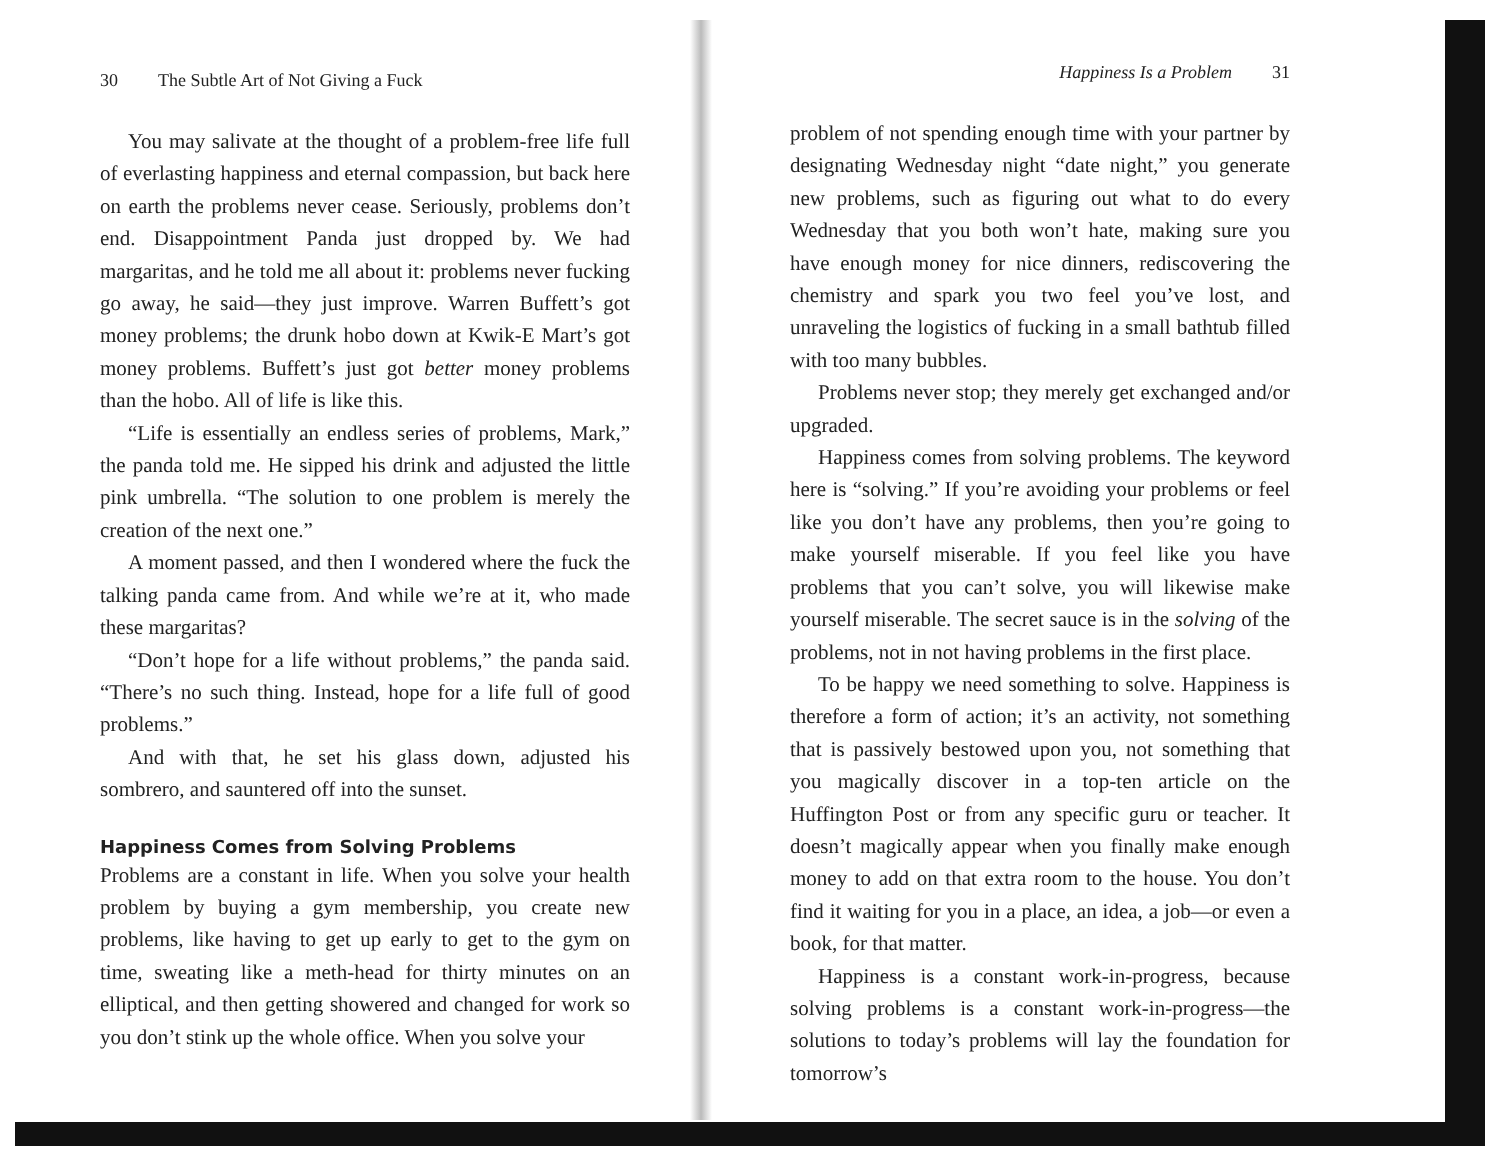30 The Subtle Art of Not Giving a Fuck
You may salivate at the thought of a problem-free life full of everlasting happiness and eternal compassion, but back here on earth the problems never cease. Seriously, problems don’t end. Disappointment Panda just dropped by. We had margaritas, and he told me all about it: problems never fucking go away, he said—they just improve. Warren Buffett’s got money problems; the drunk hobo down at Kwik-E Mart’s got money problems. Buffett’s just got better money problems than the hobo. All of life is like this.
“Life is essentially an endless series of problems, Mark,” the panda told me. He sipped his drink and adjusted the little pink umbrella. “The solution to one problem is merely the creation of the next one.”
A moment passed, and then I wondered where the fuck the talking panda came from. And while we’re at it, who made these margaritas?
“Don’t hope for a life without problems,” the panda said. “There’s no such thing. Instead, hope for a life full of good problems.”
And with that, he set his glass down, adjusted his sombrero, and sauntered off into the sunset.
Happiness Comes from Solving Problems
Problems are a constant in life. When you solve your health problem by buying a gym membership, you create new problems, like having to get up early to get to the gym on time, sweating like a meth-head for thirty minutes on an elliptical, and then getting showered and changed for work so you don’t stink up the whole office. When you solve your
Happiness Is a Problem 31
problem of not spending enough time with your partner by designating Wednesday night “date night,” you generate new problems, such as figuring out what to do every Wednesday that you both won’t hate, making sure you have enough money for nice dinners, rediscovering the chemistry and spark you two feel you’ve lost, and unraveling the logistics of fucking in a small bathtub filled with too many bubbles.
Problems never stop; they merely get exchanged and/or upgraded.
Happiness comes from solving problems. The keyword here is “solving.” If you’re avoiding your problems or feel like you don’t have any problems, then you’re going to make yourself miserable. If you feel like you have problems that you can’t solve, you will likewise make yourself miserable. The secret sauce is in the solving of the problems, not in not having problems in the first place.
To be happy we need something to solve. Happiness is therefore a form of action; it’s an activity, not something that is passively bestowed upon you, not something that you magically discover in a top-ten article on the Huffington Post or from any specific guru or teacher. It doesn’t magically appear when you finally make enough money to add on that extra room to the house. You don’t find it waiting for you in a place, an idea, a job—or even a book, for that matter.
Happiness is a constant work-in-progress, because solving problems is a constant work-in-progress—the solutions to today’s problems will lay the foundation for tomorrow’s